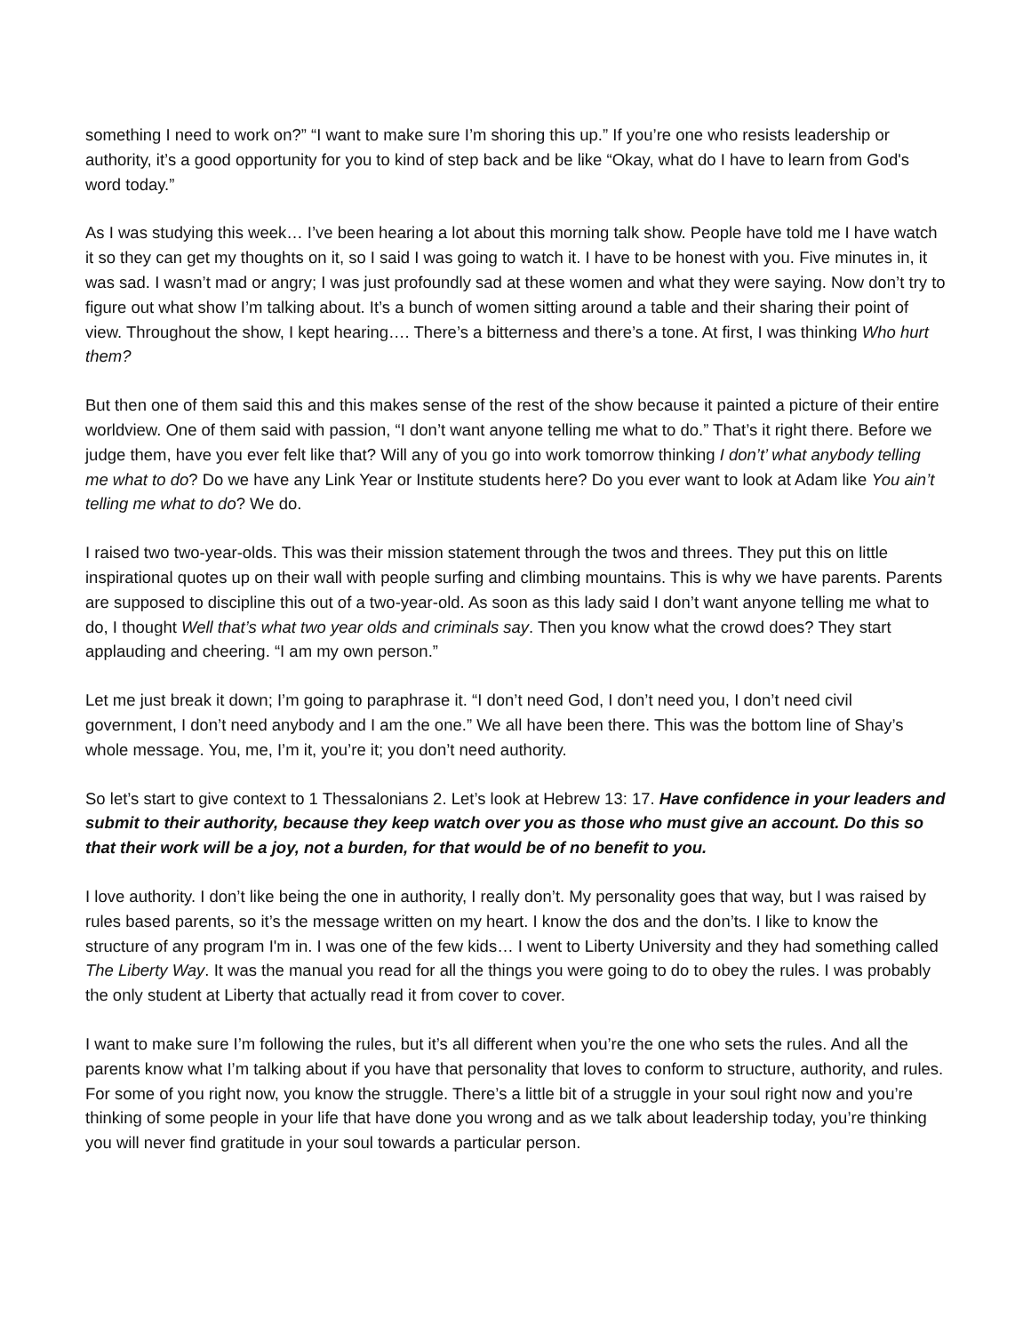something I need to work on?” “I want to make sure I’m shoring this up.” If you’re one who resists leadership or authority, it’s a good opportunity for you to kind of step back and be like “Okay, what do I have to learn from God's word today.”
As I was studying this week… I’ve been hearing a lot about this morning talk show. People have told me I have watch it so they can get my thoughts on it, so I said I was going to watch it. I have to be honest with you. Five minutes in, it was sad. I wasn’t mad or angry; I was just profoundly sad at these women and what they were saying. Now don’t try to figure out what show I’m talking about. It’s a bunch of women sitting around a table and their sharing their point of view. Throughout the show, I kept hearing…. There’s a bitterness and there’s a tone. At first, I was thinking Who hurt them?
But then one of them said this and this makes sense of the rest of the show because it painted a picture of their entire worldview. One of them said with passion, “I don’t want anyone telling me what to do.” That’s it right there. Before we judge them, have you ever felt like that? Will any of you go into work tomorrow thinking I don’t’ what anybody telling me what to do? Do we have any Link Year or Institute students here? Do you ever want to look at Adam like You ain’t telling me what to do? We do.
I raised two two-year-olds. This was their mission statement through the twos and threes. They put this on little inspirational quotes up on their wall with people surfing and climbing mountains. This is why we have parents. Parents are supposed to discipline this out of a two-year-old. As soon as this lady said I don’t want anyone telling me what to do, I thought Well that’s what two year olds and criminals say. Then you know what the crowd does? They start applauding and cheering. “I am my own person.”
Let me just break it down; I’m going to paraphrase it. “I don’t need God, I don’t need you, I don’t need civil government, I don’t need anybody and I am the one.” We all have been there. This was the bottom line of Shay’s whole message. You, me, I’m it, you’re it; you don’t need authority.
So let’s start to give context to 1 Thessalonians 2. Let’s look at Hebrew 13: 17. Have confidence in your leaders and submit to their authority, because they keep watch over you as those who must give an account. Do this so that their work will be a joy, not a burden, for that would be of no benefit to you.
I love authority. I don’t like being the one in authority, I really don’t. My personality goes that way, but I was raised by rules based parents, so it’s the message written on my heart. I know the dos and the don’ts. I like to know the structure of any program I'm in. I was one of the few kids… I went to Liberty University and they had something called The Liberty Way. It was the manual you read for all the things you were going to do to obey the rules. I was probably the only student at Liberty that actually read it from cover to cover.
I want to make sure I’m following the rules, but it’s all different when you’re the one who sets the rules. And all the parents know what I’m talking about if you have that personality that loves to conform to structure, authority, and rules. For some of you right now, you know the struggle. There’s a little bit of a struggle in your soul right now and you’re thinking of some people in your life that have done you wrong and as we talk about leadership today, you’re thinking you will never find gratitude in your soul towards a particular person.